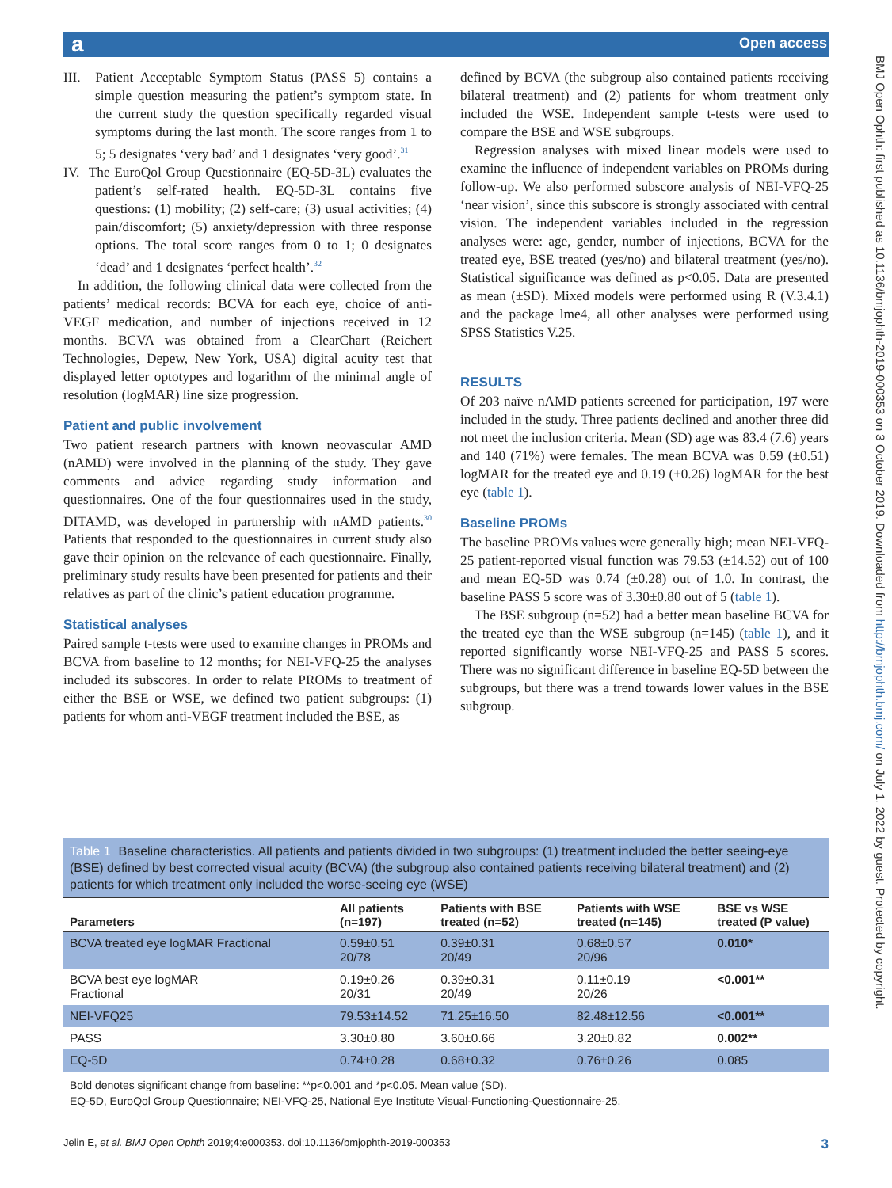a Open access
BMJ Open Ophth: first published as 10.1136/bmjophth-2019-000353 on 3 October 2019. Downloaded from http://bmjophth.bmj.com/ on July 1, 2022 by guest. Protected by copyright.
III. Patient Acceptable Symptom Status (PASS 5) contains a simple question measuring the patient’s symptom state. In the current study the question specifically regarded visual symptoms during the last month. The score ranges from 1 to 5; 5 designates ‘very bad’ and 1 designates ‘very good’.<sup>31</sup>
IV. The EuroQol Group Questionnaire (EQ-5D-3L) evaluates the patient’s self-rated health. EQ-5D-3L contains five questions: (1) mobility; (2) self-care; (3) usual activities; (4) pain/discomfort; (5) anxiety/depression with three response options. The total score ranges from 0 to 1; 0 designates ‘dead’ and 1 designates ‘perfect health’.<sup>32</sup>
In addition, the following clinical data were collected from the patients’ medical records: BCVA for each eye, choice of anti-VEGF medication, and number of injections received in 12 months. BCVA was obtained from a ClearChart (Reichert Technologies, Depew, New York, USA) digital acuity test that displayed letter optotypes and logarithm of the minimal angle of resolution (logMAR) line size progression.
Patient and public involvement
Two patient research partners with known neovascular AMD (nAMD) were involved in the planning of the study. They gave comments and advice regarding study information and questionnaires. One of the four questionnaires used in the study, DITAMD, was developed in partnership with nAMD patients.<sup>30</sup> Patients that responded to the questionnaires in current study also gave their opinion on the relevance of each questionnaire. Finally, preliminary study results have been presented for patients and their relatives as part of the clinic’s patient education programme.
Statistical analyses
Paired sample t-tests were used to examine changes in PROMs and BCVA from baseline to 12 months; for NEI-VFQ-25 the analyses included its subscores. In order to relate PROMs to treatment of either the BSE or WSE, we defined two patient subgroups: (1) patients for whom anti-VEGF treatment included the BSE, as
defined by BCVA (the subgroup also contained patients receiving bilateral treatment) and (2) patients for whom treatment only included the WSE. Independent sample t-tests were used to compare the BSE and WSE subgroups.
Regression analyses with mixed linear models were used to examine the influence of independent variables on PROMs during follow-up. We also performed subscore analysis of NEI-VFQ-25 ‘near vision’, since this subscore is strongly associated with central vision. The independent variables included in the regression analyses were: age, gender, number of injections, BCVA for the treated eye, BSE treated (yes/no) and bilateral treatment (yes/no). Statistical significance was defined as p<0.05. Data are presented as mean (±SD). Mixed models were performed using R (V.3.4.1) and the package lme4, all other analyses were performed using SPSS Statistics V.25.
RESULTS
Of 203 naïve nAMD patients screened for participation, 197 were included in the study. Three patients declined and another three did not meet the inclusion criteria. Mean (SD) age was 83.4 (7.6) years and 140 (71%) were females. The mean BCVA was 0.59 (±0.51) logMAR for the treated eye and 0.19 (±0.26) logMAR for the best eye (table 1).
Baseline PROMs
The baseline PROMs values were generally high; mean NEI-VFQ-25 patient-reported visual function was 79.53 (±14.52) out of 100 and mean EQ-5D was 0.74 (±0.28) out of 1.0. In contrast, the baseline PASS 5 score was of 3.30±0.80 out of 5 (table 1).
The BSE subgroup (n=52) had a better mean baseline BCVA for the treated eye than the WSE subgroup (n=145) (table 1), and it reported significantly worse NEI-VFQ-25 and PASS 5 scores. There was no significant difference in baseline EQ-5D between the subgroups, but there was a trend towards lower values in the BSE subgroup.
Table 1 Baseline characteristics. All patients and patients divided in two subgroups: (1) treatment included the better seeing-eye (BSE) defined by best corrected visual acuity (BCVA) (the subgroup also contained patients receiving bilateral treatment) and (2) patients for which treatment only included the worse-seeing eye (WSE)
| Parameters | All patients (n=197) | Patients with BSE treated (n=52) | Patients with WSE treated (n=145) | BSE vs WSE treated (P value) |
| --- | --- | --- | --- | --- |
| BCVA treated eye logMAR Fractional | 0.59±0.51 20/78 | 0.39±0.31 20/49 | 0.68±0.57 20/96 | 0.010* |
| BCVA best eye logMAR Fractional | 0.19±0.26 20/31 | 0.39±0.31 20/49 | 0.11±0.19 20/26 | <0.001** |
| NEI-VFQ25 | 79.53±14.52 | 71.25±16.50 | 82.48±12.56 | <0.001** |
| PASS | 3.30±0.80 | 3.60±0.66 | 3.20±0.82 | 0.002** |
| EQ-5D | 0.74±0.28 | 0.68±0.32 | 0.76±0.26 | 0.085 |
Bold denotes significant change from baseline: **p<0.001 and *p<0.05. Mean value (SD).
EQ-5D, EuroQol Group Questionnaire; NEI-VFQ-25, National Eye Institute Visual-Functioning-Questionnaire-25.
Jelin E, et al. BMJ Open Ophth 2019;4:e000353. doi:10.1136/bmjophth-2019-000353 3